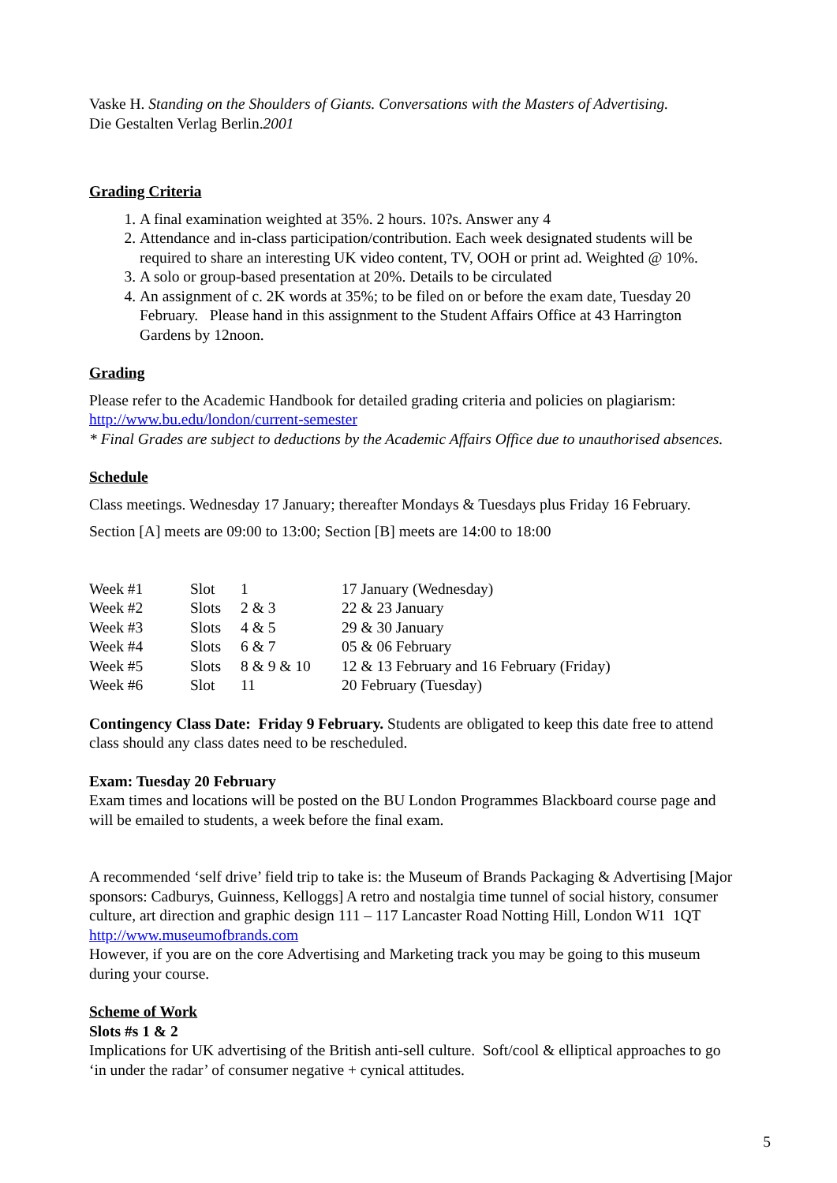Vaske H. Standing on the Shoulders of Giants. Conversations with the Masters of Advertising.
Die Gestalten Verlag Berlin.2001
Grading Criteria
1. A final examination weighted at 35%. 2 hours. 10?s. Answer any 4
2. Attendance and in-class participation/contribution. Each week designated students will be required to share an interesting UK video content, TV, OOH or print ad. Weighted @ 10%.
3. A solo or group-based presentation at 20%. Details to be circulated
4. An assignment of c. 2K words at 35%; to be filed on or before the exam date, Tuesday 20 February. Please hand in this assignment to the Student Affairs Office at 43 Harrington Gardens by 12noon.
Grading
Please refer to the Academic Handbook for detailed grading criteria and policies on plagiarism:
http://www.bu.edu/london/current-semester
* Final Grades are subject to deductions by the Academic Affairs Office due to unauthorised absences.
Schedule
Class meetings. Wednesday 17 January; thereafter Mondays & Tuesdays plus Friday 16 February.
Section [A] meets are 09:00 to 13:00; Section [B] meets are 14:00 to 18:00
| Week #1 | Slot | 1 | 17 January (Wednesday) |
| Week #2 | Slots | 2 & 3 | 22 & 23 January |
| Week #3 | Slots | 4 & 5 | 29 & 30 January |
| Week #4 | Slots | 6 & 7 | 05 & 06 February |
| Week #5 | Slots | 8 & 9 & 10 | 12 & 13 February and 16 February (Friday) |
| Week #6 | Slot | 11 | 20 February (Tuesday) |
Contingency Class Date: Friday 9 February. Students are obligated to keep this date free to attend class should any class dates need to be rescheduled.
Exam: Tuesday 20 February
Exam times and locations will be posted on the BU London Programmes Blackboard course page and will be emailed to students, a week before the final exam.
A recommended ‘self drive’ field trip to take is: the Museum of Brands Packaging & Advertising [Major sponsors: Cadburys, Guinness, Kelloggs] A retro and nostalgia time tunnel of social history, consumer culture, art direction and graphic design 111 – 117 Lancaster Road Notting Hill, London W11 1QT http://www.museumofbrands.com
However, if you are on the core Advertising and Marketing track you may be going to this museum during your course.
Scheme of Work
Slots #s 1 & 2
Implications for UK advertising of the British anti-sell culture. Soft/cool & elliptical approaches to go ‘in under the radar’ of consumer negative + cynical attitudes.
5